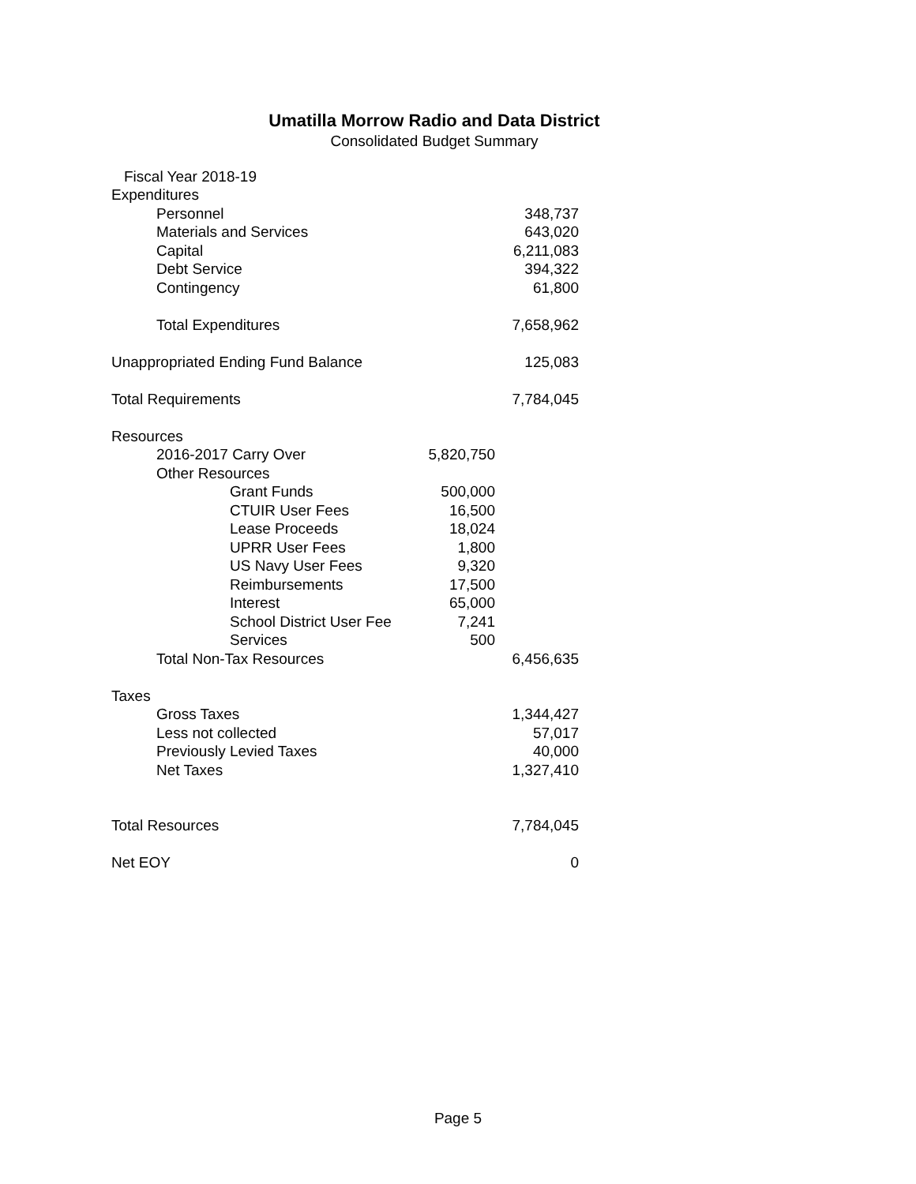Umatilla Morrow Radio and Data District
Consolidated Budget Summary
| Fiscal Year 2018-19 | | |
| Expenditures | | |
| Personnel | | 348,737 |
| Materials and Services | | 643,020 |
| Capital | | 6,211,083 |
| Debt Service | | 394,322 |
| Contingency | | 61,800 |
| Total Expenditures | | 7,658,962 |
| Unappropriated Ending Fund Balance | | 125,083 |
| Total Requirements | | 7,784,045 |
| Resources | | |
| 2016-2017 Carry Over | 5,820,750 | |
| Other Resources | | |
| Grant Funds | 500,000 | |
| CTUIR User Fees | 16,500 | |
| Lease Proceeds | 18,024 | |
| UPRR User Fees | 1,800 | |
| US Navy User Fees | 9,320 | |
| Reimbursements | 17,500 | |
| Interest | 65,000 | |
| School District User Fee | 7,241 | |
| Services | 500 | |
| Total Non-Tax Resources | | 6,456,635 |
| Taxes | | |
| Gross Taxes | | 1,344,427 |
| Less not collected | | 57,017 |
| Previously Levied Taxes | | 40,000 |
| Net Taxes | | 1,327,410 |
| Total Resources | | 7,784,045 |
| Net EOY | | 0 |
Page 5